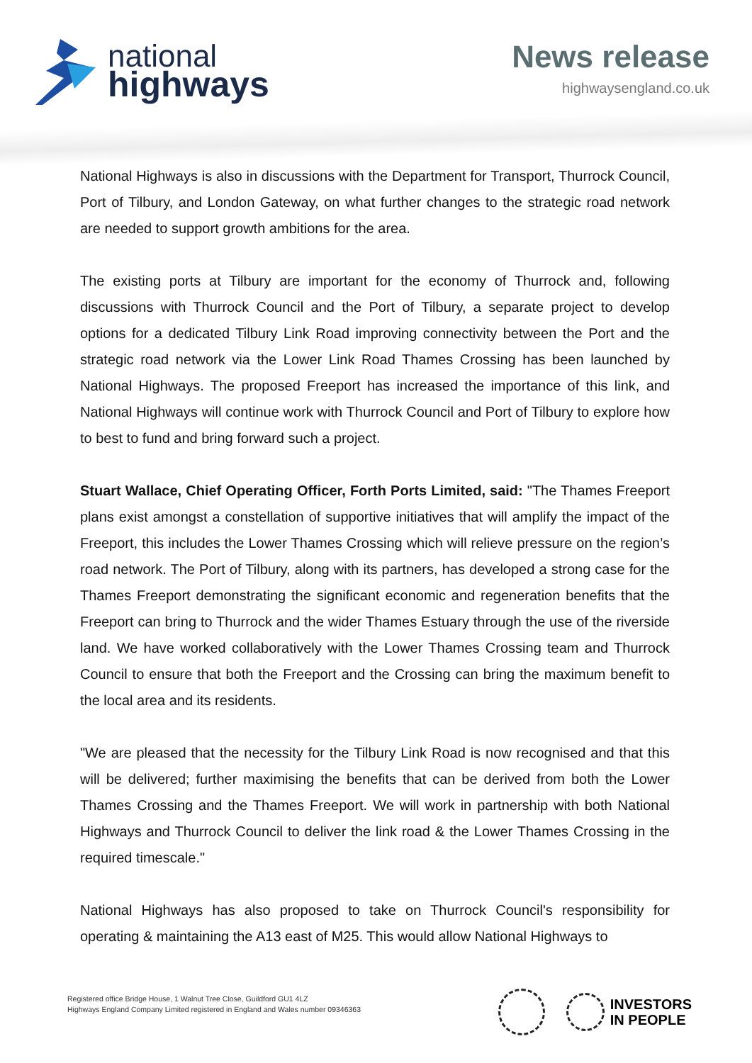national
highways
News release
highwaysengland.co.uk
National Highways is also in discussions with the Department for Transport, Thurrock Council, Port of Tilbury, and London Gateway, on what further changes to the strategic road network are needed to support growth ambitions for the area.
The existing ports at Tilbury are important for the economy of Thurrock and, following discussions with Thurrock Council and the Port of Tilbury, a separate project to develop options for a dedicated Tilbury Link Road improving connectivity between the Port and the strategic road network via the Lower Link Road Thames Crossing has been launched by National Highways. The proposed Freeport has increased the importance of this link, and National Highways will continue work with Thurrock Council and Port of Tilbury to explore how to best to fund and bring forward such a project.
Stuart Wallace, Chief Operating Officer, Forth Ports Limited, said: "The Thames Freeport plans exist amongst a constellation of supportive initiatives that will amplify the impact of the Freeport, this includes the Lower Thames Crossing which will relieve pressure on the region’s road network. The Port of Tilbury, along with its partners, has developed a strong case for the Thames Freeport demonstrating the significant economic and regeneration benefits that the Freeport can bring to Thurrock and the wider Thames Estuary through the use of the riverside land. We have worked collaboratively with the Lower Thames Crossing team and Thurrock Council to ensure that both the Freeport and the Crossing can bring the maximum benefit to the local area and its residents.
"We are pleased that the necessity for the Tilbury Link Road is now recognised and that this will be delivered; further maximising the benefits that can be derived from both the Lower Thames Crossing and the Thames Freeport. We will work in partnership with both National Highways and Thurrock Council to deliver the link road & the Lower Thames Crossing in the required timescale."
National Highways has also proposed to take on Thurrock Council's responsibility for operating & maintaining the A13 east of M25. This would allow National Highways to
Registered office Bridge House, 1 Walnut Tree Close, Guildford GU1 4LZ
Highways England Company Limited registered in England and Wales number 09346363
INVESTORS
IN PEOPLE